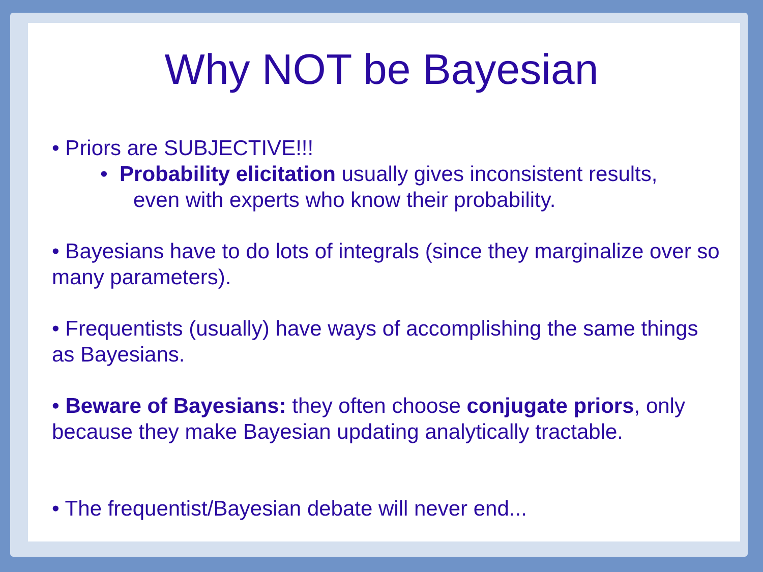Why NOT be Bayesian
• Priors are SUBJECTIVE!!!
• Probability elicitation usually gives inconsistent results,
even with experts who know their probability.
• Bayesians have to do lots of integrals (since they marginalize over so many parameters).
• Frequentists (usually) have ways of accomplishing the same things as Bayesians.
• Beware of Bayesians: they often choose conjugate priors, only because they make Bayesian updating analytically tractable.
• The frequentist/Bayesian debate will never end...